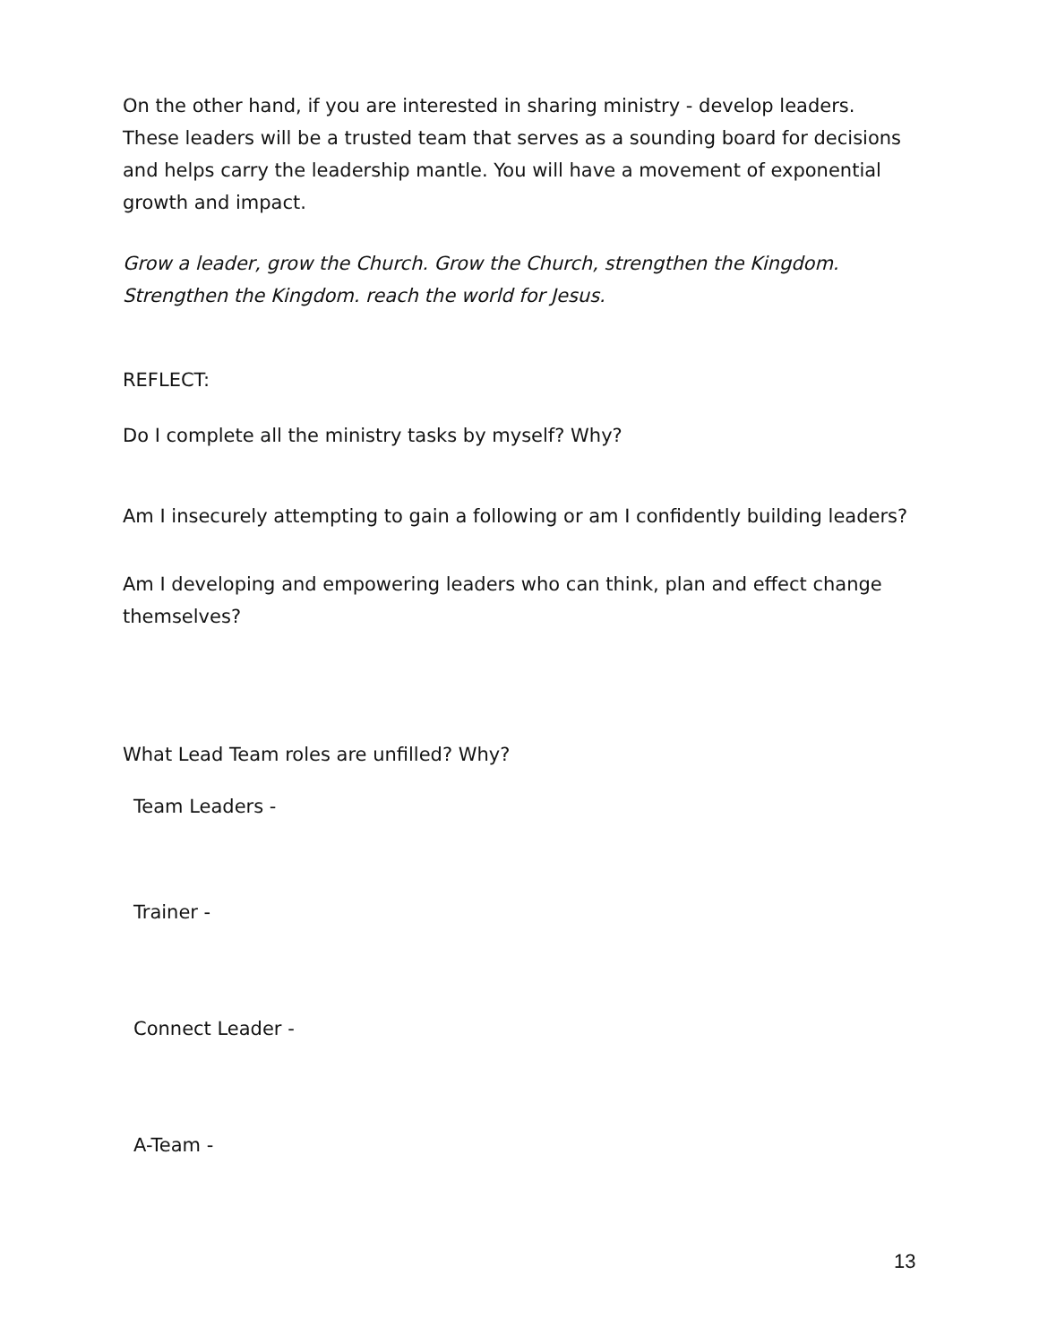On the other hand, if you are interested in sharing ministry - develop leaders. These leaders will be a trusted team that serves as a sounding board for decisions and helps carry the leadership mantle. You will have a movement of exponential growth and impact.
Grow a leader, grow the Church. Grow the Church, strengthen the Kingdom. Strengthen the Kingdom. reach the world for Jesus.
REFLECT:
Do I complete all the ministry tasks by myself? Why?
Am I insecurely attempting to gain a following or am I confidently building leaders?
Am I developing and empowering leaders who can think, plan and effect change themselves?
What Lead Team roles are unfilled? Why?
Team Leaders -
Trainer -
Connect Leader -
A-Team -
13